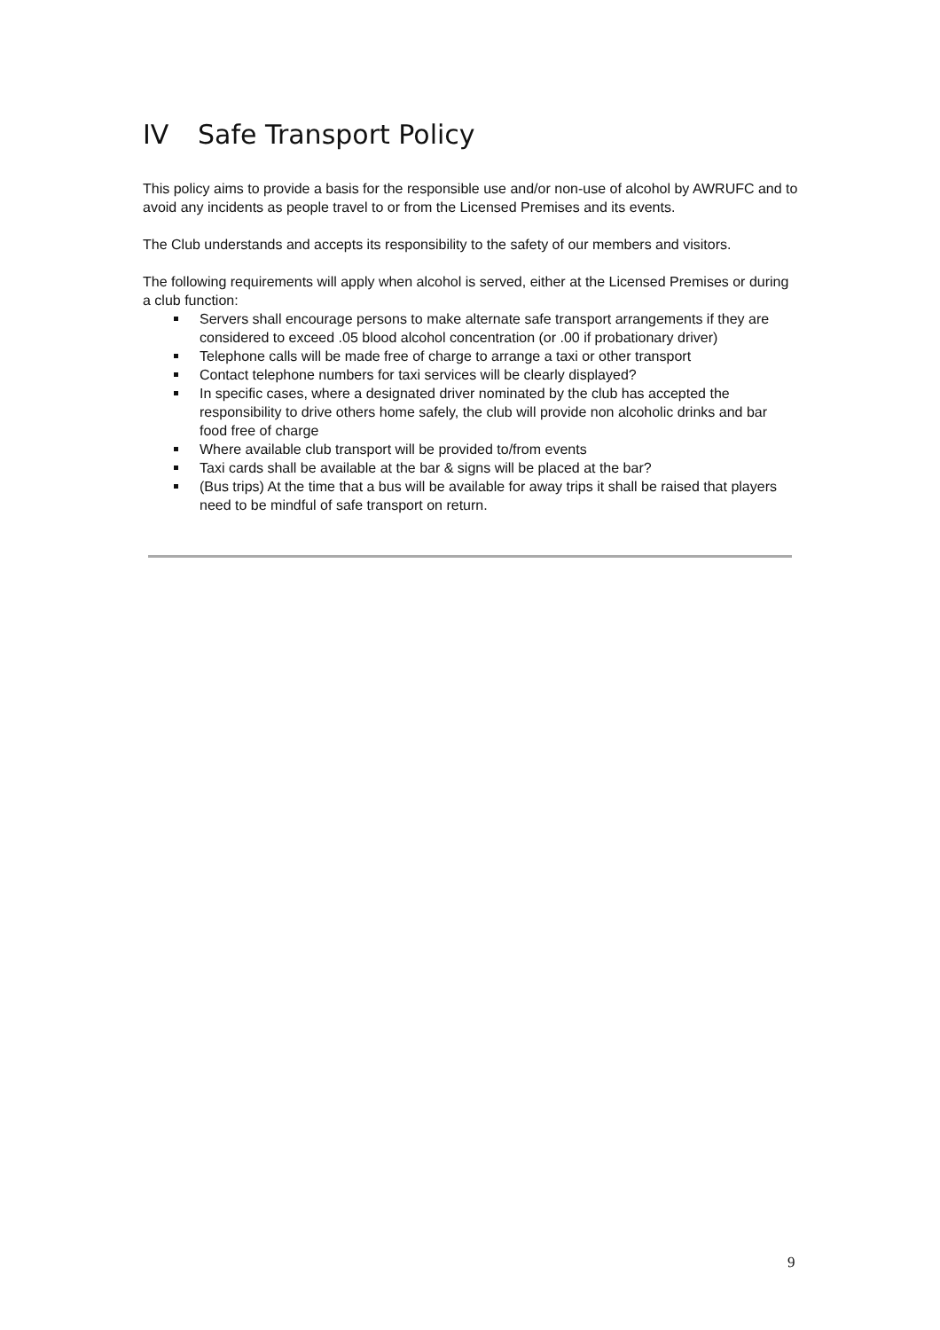IV Safe Transport Policy
This policy aims to provide a basis for the responsible use and/or non-use of alcohol by AWRUFC and to avoid any incidents as people travel to or from the Licensed Premises and its events.
The Club understands and accepts its responsibility to the safety of our members and visitors.
The following requirements will apply when alcohol is served, either at the Licensed Premises or during a club function:
Servers shall encourage persons to make alternate safe transport arrangements if they are considered to exceed .05 blood alcohol concentration (or .00 if probationary driver)
Telephone calls will be made free of charge to arrange a taxi or other transport
Contact telephone numbers for taxi services will be clearly displayed?
In specific cases, where a designated driver nominated by the club has accepted the responsibility to drive others home safely, the club will provide non alcoholic drinks and bar food free of charge
Where available club transport will be provided to/from events
Taxi cards shall be available at the bar & signs will be placed at the bar?
(Bus trips) At the time that a bus will be available for away trips it shall be raised that players need to be mindful of safe transport on return.
9